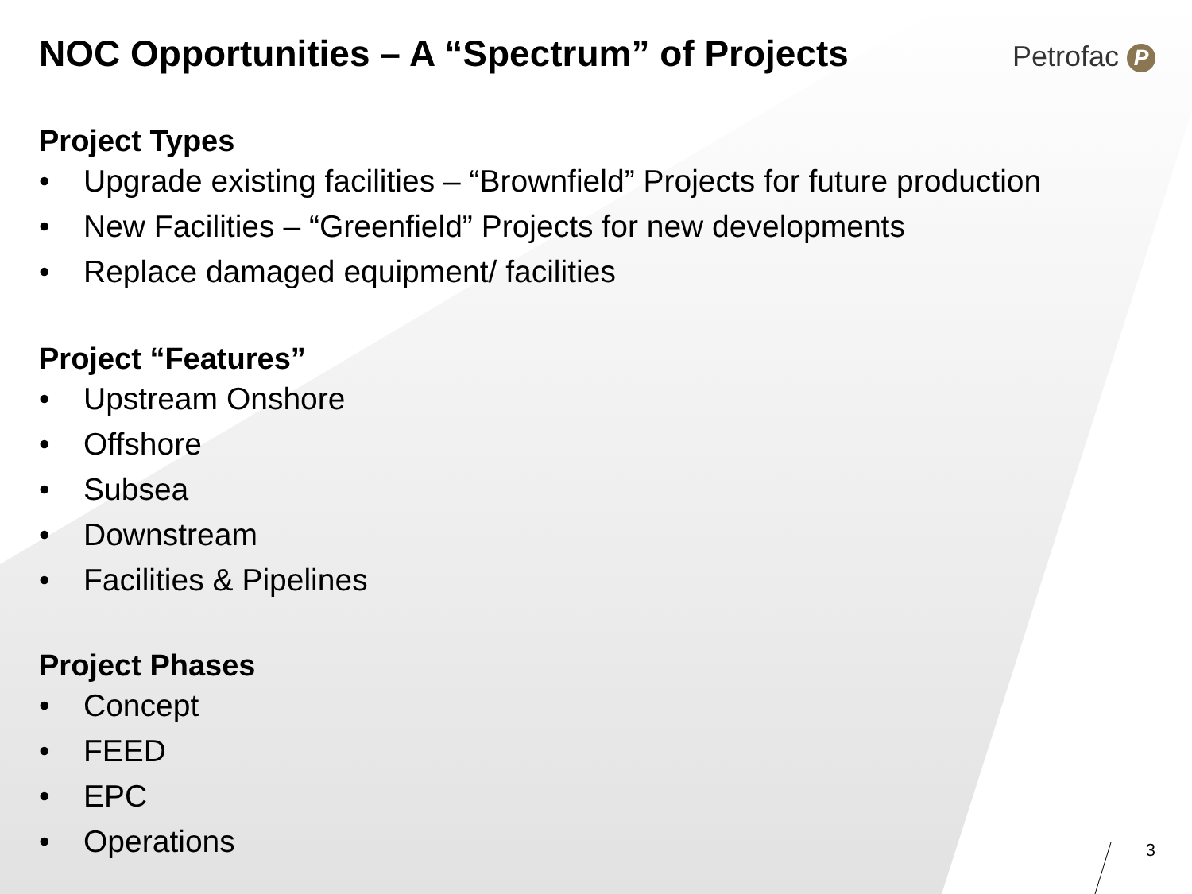NOC Opportunities – A “Spectrum” of Projects
Petrofac P
Project Types
• Upgrade existing facilities – “Brownfield” Projects for future production
• New Facilities – “Greenfield” Projects for new developments
• Replace damaged equipment/ facilities
Project “Features”
• Upstream Onshore
• Offshore
• Subsea
• Downstream
• Facilities & Pipelines
Project Phases
• Concept
• FEED
• EPC
• Operations
3